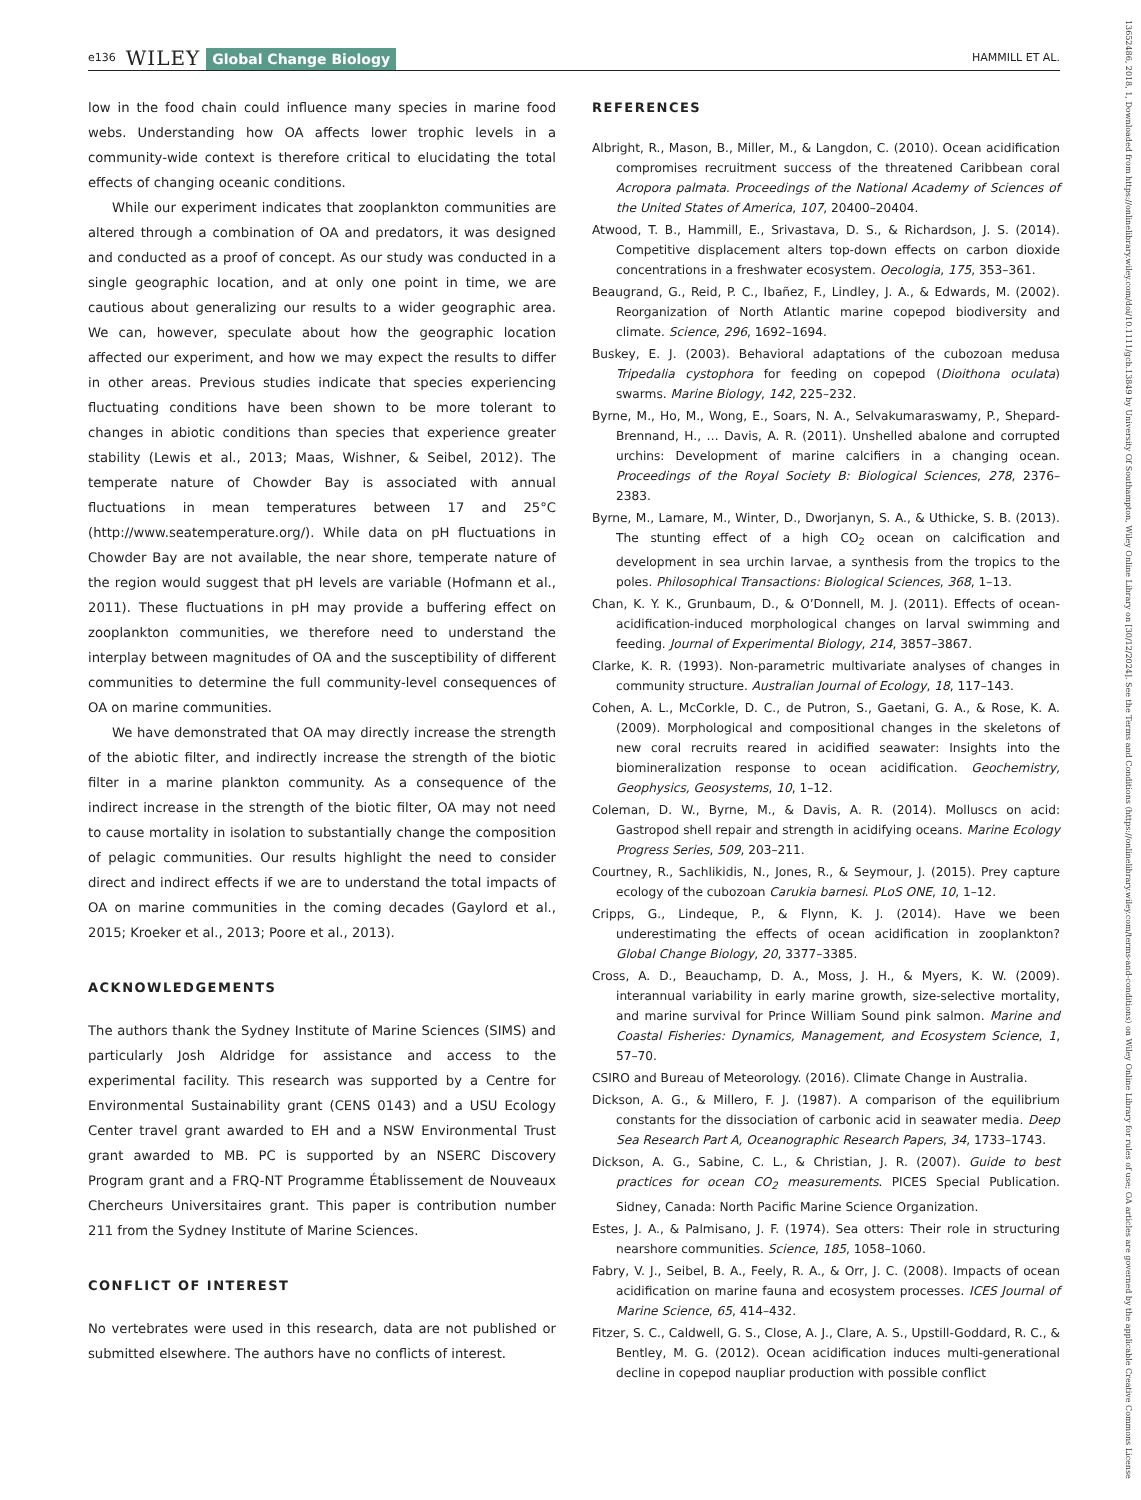e136 WILEY Global Change Biology HAMMILL ET AL.
low in the food chain could influence many species in marine food webs. Understanding how OA affects lower trophic levels in a community-wide context is therefore critical to elucidating the total effects of changing oceanic conditions.
While our experiment indicates that zooplankton communities are altered through a combination of OA and predators, it was designed and conducted as a proof of concept. As our study was conducted in a single geographic location, and at only one point in time, we are cautious about generalizing our results to a wider geographic area. We can, however, speculate about how the geographic location affected our experiment, and how we may expect the results to differ in other areas. Previous studies indicate that species experiencing fluctuating conditions have been shown to be more tolerant to changes in abiotic conditions than species that experience greater stability (Lewis et al., 2013; Maas, Wishner, & Seibel, 2012). The temperate nature of Chowder Bay is associated with annual fluctuations in mean temperatures between 17 and 25°C (http://www.seatemperature.org/). While data on pH fluctuations in Chowder Bay are not available, the near shore, temperate nature of the region would suggest that pH levels are variable (Hofmann et al., 2011). These fluctuations in pH may provide a buffering effect on zooplankton communities, we therefore need to understand the interplay between magnitudes of OA and the susceptibility of different communities to determine the full community-level consequences of OA on marine communities.
We have demonstrated that OA may directly increase the strength of the abiotic filter, and indirectly increase the strength of the biotic filter in a marine plankton community. As a consequence of the indirect increase in the strength of the biotic filter, OA may not need to cause mortality in isolation to substantially change the composition of pelagic communities. Our results highlight the need to consider direct and indirect effects if we are to understand the total impacts of OA on marine communities in the coming decades (Gaylord et al., 2015; Kroeker et al., 2013; Poore et al., 2013).
ACKNOWLEDGEMENTS
The authors thank the Sydney Institute of Marine Sciences (SIMS) and particularly Josh Aldridge for assistance and access to the experimental facility. This research was supported by a Centre for Environmental Sustainability grant (CENS 0143) and a USU Ecology Center travel grant awarded to EH and a NSW Environmental Trust grant awarded to MB. PC is supported by an NSERC Discovery Program grant and a FRQ-NT Programme Établissement de Nouveaux Chercheurs Universitaires grant. This paper is contribution number 211 from the Sydney Institute of Marine Sciences.
CONFLICT OF INTEREST
No vertebrates were used in this research, data are not published or submitted elsewhere. The authors have no conflicts of interest.
REFERENCES
Albright, R., Mason, B., Miller, M., & Langdon, C. (2010). Ocean acidification compromises recruitment success of the threatened Caribbean coral Acropora palmata. Proceedings of the National Academy of Sciences of the United States of America, 107, 20400–20404.
Atwood, T. B., Hammill, E., Srivastava, D. S., & Richardson, J. S. (2014). Competitive displacement alters top-down effects on carbon dioxide concentrations in a freshwater ecosystem. Oecologia, 175, 353–361.
Beaugrand, G., Reid, P. C., Ibañez, F., Lindley, J. A., & Edwards, M. (2002). Reorganization of North Atlantic marine copepod biodiversity and climate. Science, 296, 1692–1694.
Buskey, E. J. (2003). Behavioral adaptations of the cubozoan medusa Tripedalia cystophora for feeding on copepod (Dioithona oculata) swarms. Marine Biology, 142, 225–232.
Byrne, M., Ho, M., Wong, E., Soars, N. A., Selvakumaraswamy, P., Shepard-Brennand, H., … Davis, A. R. (2011). Unshelled abalone and corrupted urchins: Development of marine calcifiers in a changing ocean. Proceedings of the Royal Society B: Biological Sciences, 278, 2376–2383.
Byrne, M., Lamare, M., Winter, D., Dworjanyn, S. A., & Uthicke, S. B. (2013). The stunting effect of a high CO<sub>2</sub> ocean on calcification and development in sea urchin larvae, a synthesis from the tropics to the poles. Philosophical Transactions: Biological Sciences, 368, 1–13.
Chan, K. Y. K., Grunbaum, D., & O’Donnell, M. J. (2011). Effects of ocean-acidification-induced morphological changes on larval swimming and feeding. Journal of Experimental Biology, 214, 3857–3867.
Clarke, K. R. (1993). Non-parametric multivariate analyses of changes in community structure. Australian Journal of Ecology, 18, 117–143.
Cohen, A. L., McCorkle, D. C., de Putron, S., Gaetani, G. A., & Rose, K. A. (2009). Morphological and compositional changes in the skeletons of new coral recruits reared in acidified seawater: Insights into the biomineralization response to ocean acidification. Geochemistry, Geophysics, Geosystems, 10, 1–12.
Coleman, D. W., Byrne, M., & Davis, A. R. (2014). Molluscs on acid: Gastropod shell repair and strength in acidifying oceans. Marine Ecology Progress Series, 509, 203–211.
Courtney, R., Sachlikidis, N., Jones, R., & Seymour, J. (2015). Prey capture ecology of the cubozoan Carukia barnesi. PLoS ONE, 10, 1–12.
Cripps, G., Lindeque, P., & Flynn, K. J. (2014). Have we been underestimating the effects of ocean acidification in zooplankton? Global Change Biology, 20, 3377–3385.
Cross, A. D., Beauchamp, D. A., Moss, J. H., & Myers, K. W. (2009). interannual variability in early marine growth, size-selective mortality, and marine survival for Prince William Sound pink salmon. Marine and Coastal Fisheries: Dynamics, Management, and Ecosystem Science, 1, 57–70.
CSIRO and Bureau of Meteorology. (2016). Climate Change in Australia.
Dickson, A. G., & Millero, F. J. (1987). A comparison of the equilibrium constants for the dissociation of carbonic acid in seawater media. Deep Sea Research Part A, Oceanographic Research Papers, 34, 1733–1743.
Dickson, A. G., Sabine, C. L., & Christian, J. R. (2007). Guide to best practices for ocean CO<sub>2</sub> measurements. PICES Special Publication. Sidney, Canada: North Pacific Marine Science Organization.
Estes, J. A., & Palmisano, J. F. (1974). Sea otters: Their role in structuring nearshore communities. Science, 185, 1058–1060.
Fabry, V. J., Seibel, B. A., Feely, R. A., & Orr, J. C. (2008). Impacts of ocean acidification on marine fauna and ecosystem processes. ICES Journal of Marine Science, 65, 414–432.
Fitzer, S. C., Caldwell, G. S., Close, A. J., Clare, A. S., Upstill-Goddard, R. C., & Bentley, M. G. (2012). Ocean acidification induces multi-generational decline in copepod naupliar production with possible conflict
13652486, 2018, 1, Downloaded from https://onlinelibrary.wiley.com/doi/10.1111/gcb.13849 by University Of Southampton, Wiley Online Library on [30/12/2024]. See the Terms and Conditions (https://onlinelibrary.wiley.com/terms-and-conditions) on Wiley Online Library for rules of use; OA articles are governed by the applicable Creative Commons License